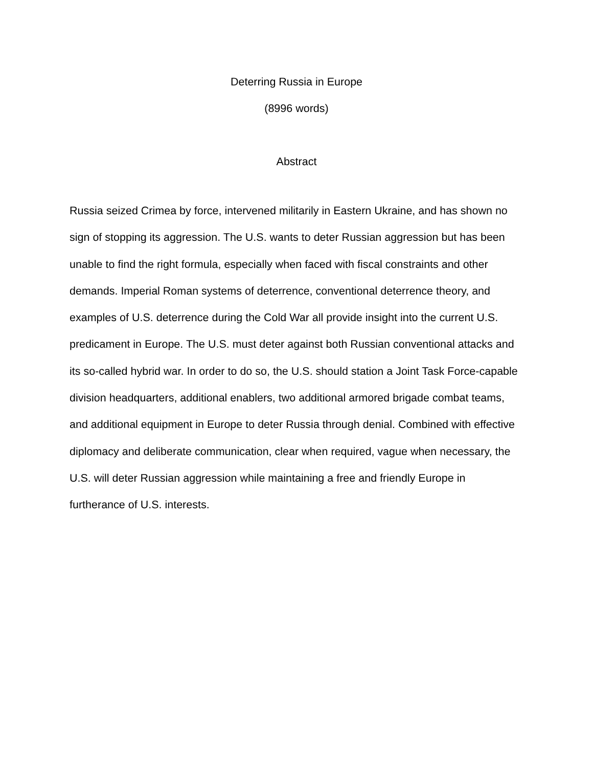Deterring Russia in Europe
(8996 words)
Abstract
Russia seized Crimea by force, intervened militarily in Eastern Ukraine, and has shown no sign of stopping its aggression. The U.S. wants to deter Russian aggression but has been unable to find the right formula, especially when faced with fiscal constraints and other demands. Imperial Roman systems of deterrence, conventional deterrence theory, and examples of U.S. deterrence during the Cold War all provide insight into the current U.S. predicament in Europe. The U.S. must deter against both Russian conventional attacks and its so-called hybrid war. In order to do so, the U.S. should station a Joint Task Force-capable division headquarters, additional enablers, two additional armored brigade combat teams, and additional equipment in Europe to deter Russia through denial. Combined with effective diplomacy and deliberate communication, clear when required, vague when necessary, the U.S. will deter Russian aggression while maintaining a free and friendly Europe in furtherance of U.S. interests.